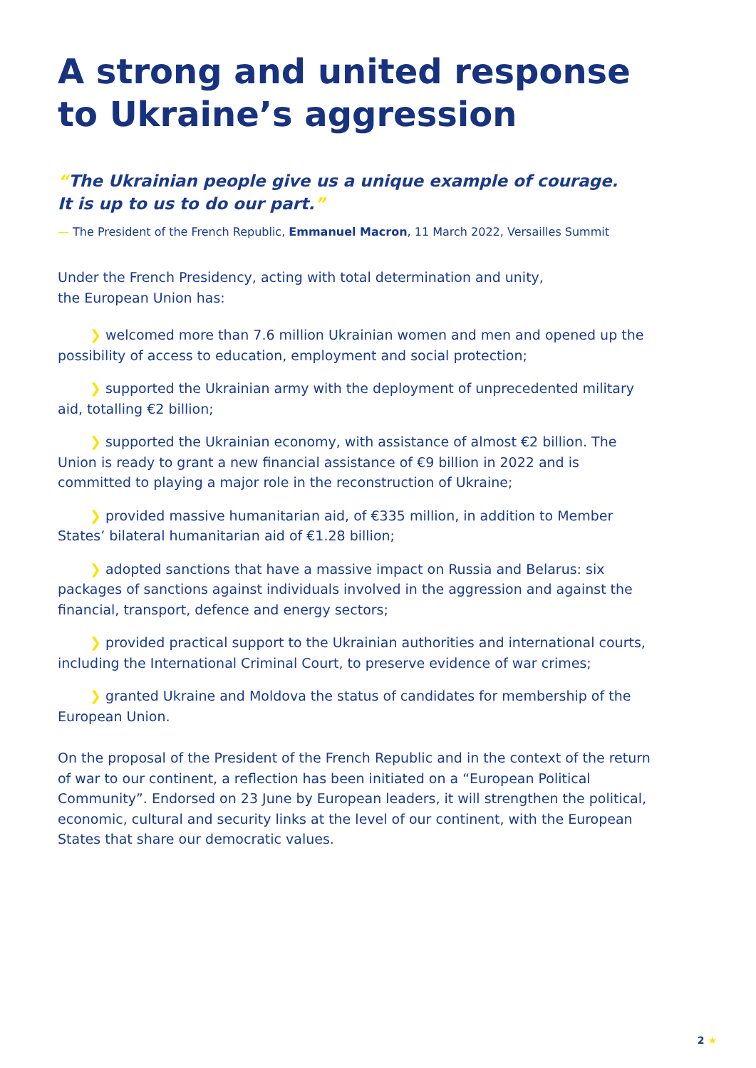A strong and united response to Ukraine’s aggression
“The Ukrainian people give us a unique example of courage.
It is up to us to do our part.”
— The President of the French Republic, Emmanuel Macron, 11 March 2022, Versailles Summit
Under the French Presidency, acting with total determination and unity,
the European Union has:
❯ welcomed more than 7.6 million Ukrainian women and men and opened up the possibility of access to education, employment and social protection;
❯ supported the Ukrainian army with the deployment of unprecedented military aid, totalling €2 billion;
❯ supported the Ukrainian economy, with assistance of almost €2 billion. The Union is ready to grant a new financial assistance of €9 billion in 2022 and is committed to playing a major role in the reconstruction of Ukraine;
❯ provided massive humanitarian aid, of €335 million, in addition to Member States’ bilateral humanitarian aid of €1.28 billion;
❯ adopted sanctions that have a massive impact on Russia and Belarus: six packages of sanctions against individuals involved in the aggression and against the financial, transport, defence and energy sectors;
❯ provided practical support to the Ukrainian authorities and international courts, including the International Criminal Court, to preserve evidence of war crimes;
❯ granted Ukraine and Moldova the status of candidates for membership of the European Union.
On the proposal of the President of the French Republic and in the context of the return of war to our continent, a reflection has been initiated on a “European Political Community”. Endorsed on 23 June by European leaders, it will strengthen the political, economic, cultural and security links at the level of our continent, with the European States that share our democratic values.
2 ★